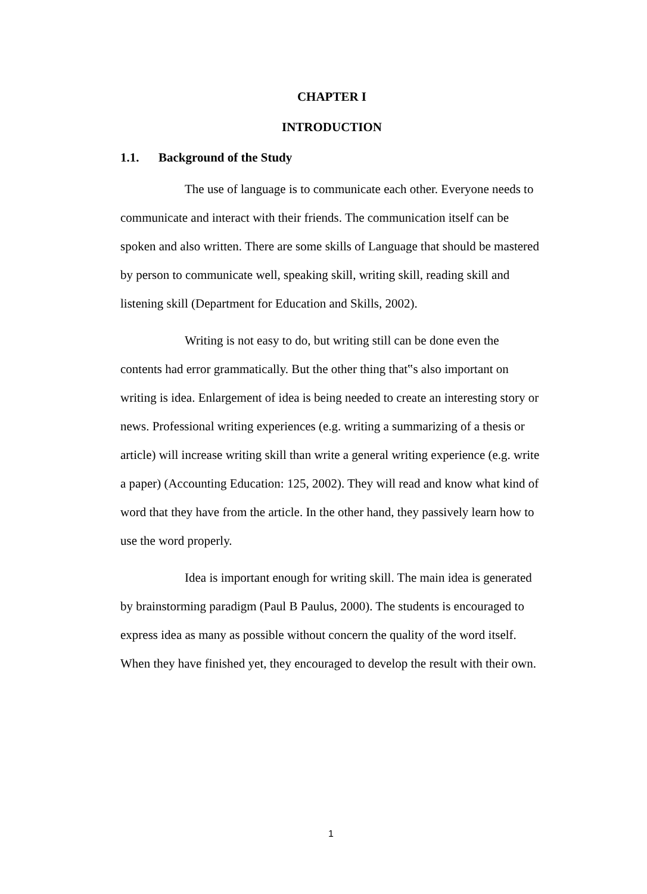CHAPTER I
INTRODUCTION
1.1. Background of the Study
The use of language is to communicate each other. Everyone needs to communicate and interact with their friends. The communication itself can be spoken and also written. There are some skills of Language that should be mastered by person to communicate well, speaking skill, writing skill, reading skill and listening skill (Department for Education and Skills, 2002).
Writing is not easy to do, but writing still can be done even the contents had error grammatically. But the other thing that‟s also important on writing is idea. Enlargement of idea is being needed to create an interesting story or news. Professional writing experiences (e.g. writing a summarizing of a thesis or article) will increase writing skill than write a general writing experience (e.g. write a paper) (Accounting Education: 125, 2002). They will read and know what kind of word that they have from the article. In the other hand, they passively learn how to use the word properly.
Idea is important enough for writing skill. The main idea is generated by brainstorming paradigm (Paul B Paulus, 2000). The students is encouraged to express idea as many as possible without concern the quality of the word itself. When they have finished yet, they encouraged to develop the result with their own.
1